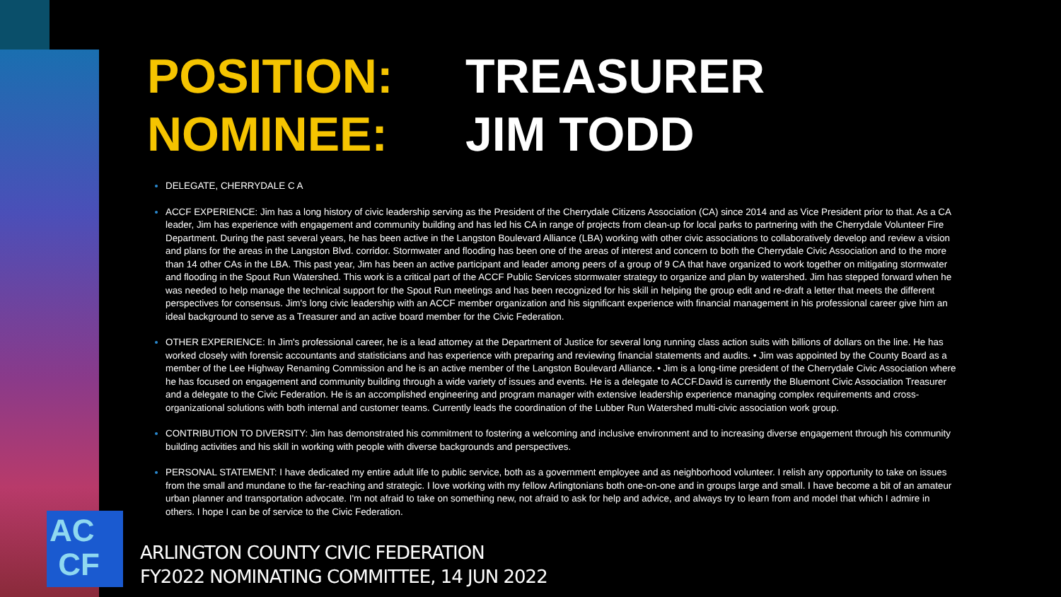POSITION: TREASURER
NOMINEE: JIM TODD
DELEGATE, CHERRYDALE C A
ACCF EXPERIENCE: Jim has a long history of civic leadership serving as the President of the Cherrydale Citizens Association (CA) since 2014 and as Vice President prior to that. As a CA leader, Jim has experience with engagement and community building and has led his CA in range of projects from clean-up for local parks to partnering with the Cherrydale Volunteer Fire Department. During the past several years, he has been active in the Langston Boulevard Alliance (LBA) working with other civic associations to collaboratively develop and review a vision and plans for the areas in the Langston Blvd. corridor. Stormwater and flooding has been one of the areas of interest and concern to both the Cherrydale Civic Association and to the more than 14 other CAs in the LBA. This past year, Jim has been an active participant and leader among peers of a group of 9 CA that have organized to work together on mitigating stormwater and flooding in the Spout Run Watershed. This work is a critical part of the ACCF Public Services stormwater strategy to organize and plan by watershed. Jim has stepped forward when he was needed to help manage the technical support for the Spout Run meetings and has been recognized for his skill in helping the group edit and re-draft a letter that meets the different perspectives for consensus. Jim's long civic leadership with an ACCF member organization and his significant experience with financial management in his professional career give him an ideal background to serve as a Treasurer and an active board member for the Civic Federation.
OTHER EXPERIENCE: In Jim's professional career, he is a lead attorney at the Department of Justice for several long running class action suits with billions of dollars on the line. He has worked closely with forensic accountants and statisticians and has experience with preparing and reviewing financial statements and audits. • Jim was appointed by the County Board as a member of the Lee Highway Renaming Commission and he is an active member of the Langston Boulevard Alliance. • Jim is a long-time president of the Cherrydale Civic Association where he has focused on engagement and community building through a wide variety of issues and events. He is a delegate to ACCF.David is currently the Bluemont Civic Association Treasurer and a delegate to the Civic Federation. He is an accomplished engineering and program manager with extensive leadership experience managing complex requirements and cross-organizational solutions with both internal and customer teams. Currently leads the coordination of the Lubber Run Watershed multi-civic association work group.
CONTRIBUTION TO DIVERSITY: Jim has demonstrated his commitment to fostering a welcoming and inclusive environment and to increasing diverse engagement through his community building activities and his skill in working with people with diverse backgrounds and perspectives.
PERSONAL STATEMENT: I have dedicated my entire adult life to public service, both as a government employee and as neighborhood volunteer. I relish any opportunity to take on issues from the small and mundane to the far-reaching and strategic. I love working with my fellow Arlingtonians both one-on-one and in groups large and small. I have become a bit of an amateur urban planner and transportation advocate. I'm not afraid to take on something new, not afraid to ask for help and advice, and always try to learn from and model that which I admire in others. I hope I can be of service to the Civic Federation.
AC
CF
ARLINGTON COUNTY CIVIC FEDERATION
FY2022 NOMINATING COMMITTEE, 14 JUN 2022